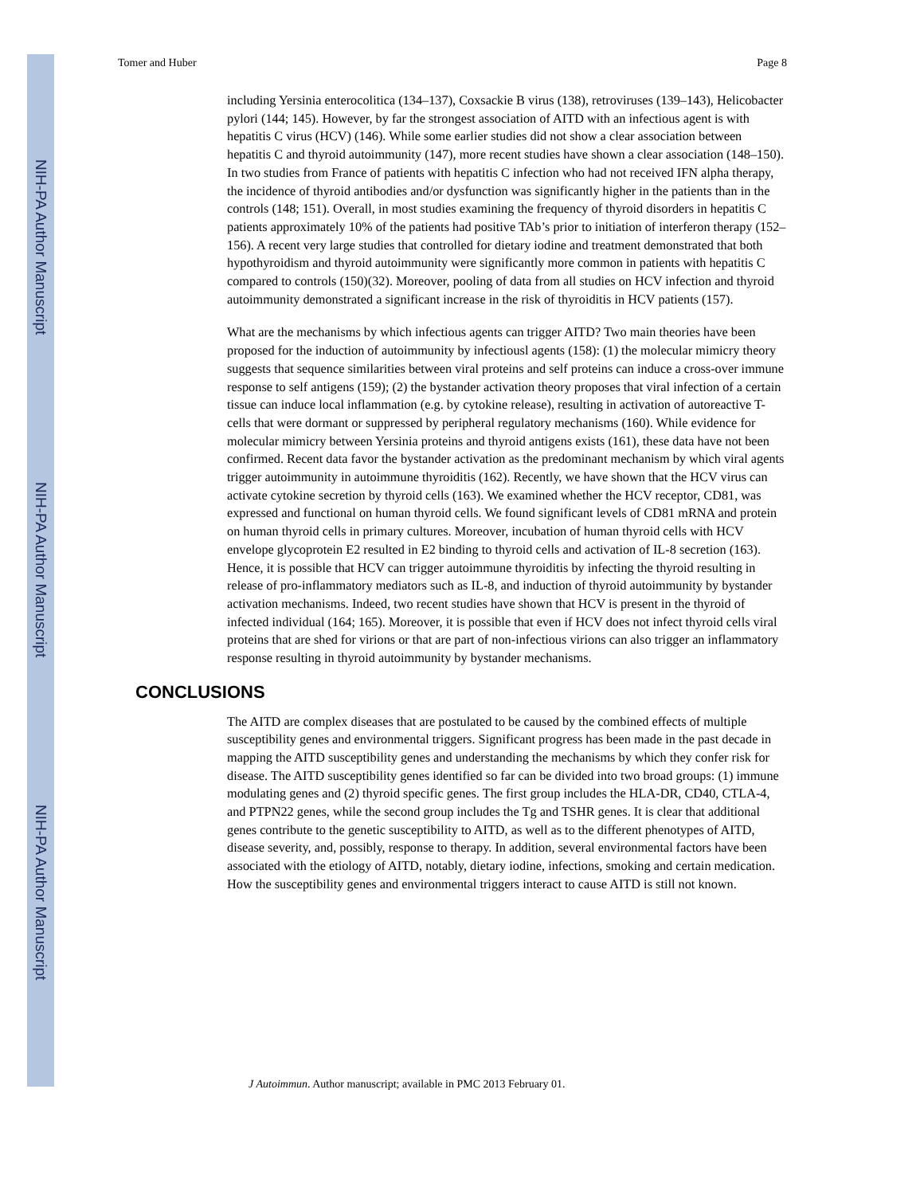NIH-PA Author Manuscript
NIH-PA Author Manuscript
NIH-PA Author Manuscript
Tomer and Huber Page 8
including Yersinia enterocolitica (134–137), Coxsackie B virus (138), retroviruses (139–143), Helicobacter pylori (144; 145). However, by far the strongest association of AITD with an infectious agent is with hepatitis C virus (HCV) (146). While some earlier studies did not show a clear association between hepatitis C and thyroid autoimmunity (147), more recent studies have shown a clear association (148–150). In two studies from France of patients with hepatitis C infection who had not received IFN alpha therapy, the incidence of thyroid antibodies and/or dysfunction was significantly higher in the patients than in the controls (148; 151). Overall, in most studies examining the frequency of thyroid disorders in hepatitis C patients approximately 10% of the patients had positive TAb’s prior to initiation of interferon therapy (152–156). A recent very large studies that controlled for dietary iodine and treatment demonstrated that both hypothyroidism and thyroid autoimmunity were significantly more common in patients with hepatitis C compared to controls (150)(32). Moreover, pooling of data from all studies on HCV infection and thyroid autoimmunity demonstrated a significant increase in the risk of thyroiditis in HCV patients (157).
What are the mechanisms by which infectious agents can trigger AITD? Two main theories have been proposed for the induction of autoimmunity by infectiousl agents (158): (1) the molecular mimicry theory suggests that sequence similarities between viral proteins and self proteins can induce a cross-over immune response to self antigens (159); (2) the bystander activation theory proposes that viral infection of a certain tissue can induce local inflammation (e.g. by cytokine release), resulting in activation of autoreactive T-cells that were dormant or suppressed by peripheral regulatory mechanisms (160). While evidence for molecular mimicry between Yersinia proteins and thyroid antigens exists (161), these data have not been confirmed. Recent data favor the bystander activation as the predominant mechanism by which viral agents trigger autoimmunity in autoimmune thyroiditis (162). Recently, we have shown that the HCV virus can activate cytokine secretion by thyroid cells (163). We examined whether the HCV receptor, CD81, was expressed and functional on human thyroid cells. We found significant levels of CD81 mRNA and protein on human thyroid cells in primary cultures. Moreover, incubation of human thyroid cells with HCV envelope glycoprotein E2 resulted in E2 binding to thyroid cells and activation of IL-8 secretion (163). Hence, it is possible that HCV can trigger autoimmune thyroiditis by infecting the thyroid resulting in release of pro-inflammatory mediators such as IL-8, and induction of thyroid autoimmunity by bystander activation mechanisms. Indeed, two recent studies have shown that HCV is present in the thyroid of infected individual (164; 165). Moreover, it is possible that even if HCV does not infect thyroid cells viral proteins that are shed for virions or that are part of non-infectious virions can also trigger an inflammatory response resulting in thyroid autoimmunity by bystander mechanisms.
CONCLUSIONS
The AITD are complex diseases that are postulated to be caused by the combined effects of multiple susceptibility genes and environmental triggers. Significant progress has been made in the past decade in mapping the AITD susceptibility genes and understanding the mechanisms by which they confer risk for disease. The AITD susceptibility genes identified so far can be divided into two broad groups: (1) immune modulating genes and (2) thyroid specific genes. The first group includes the HLA-DR, CD40, CTLA-4, and PTPN22 genes, while the second group includes the Tg and TSHR genes. It is clear that additional genes contribute to the genetic susceptibility to AITD, as well as to the different phenotypes of AITD, disease severity, and, possibly, response to therapy. In addition, several environmental factors have been associated with the etiology of AITD, notably, dietary iodine, infections, smoking and certain medication. How the susceptibility genes and environmental triggers interact to cause AITD is still not known.
J Autoimmun. Author manuscript; available in PMC 2013 February 01.